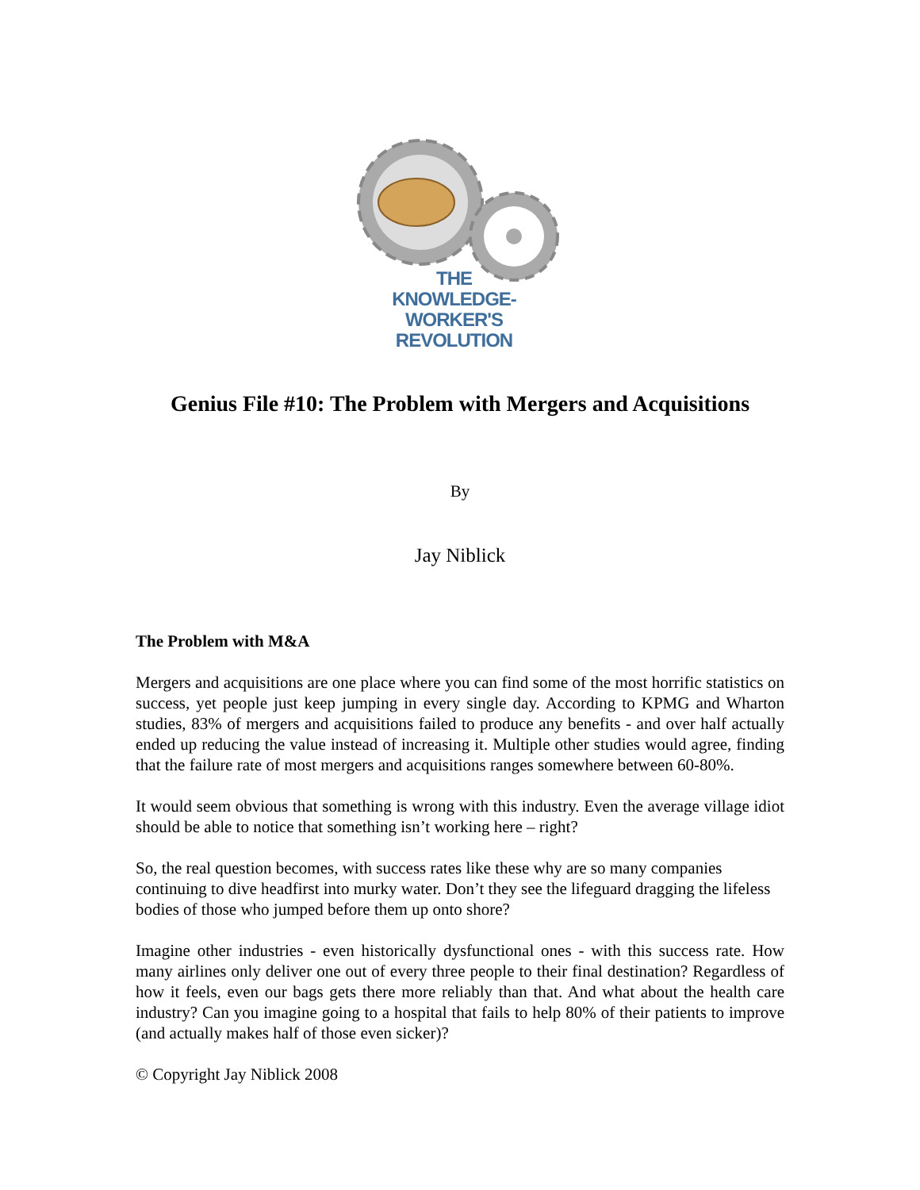THE
KNOWLEDGE-WORKER'S
REVOLUTION
Genius File #10: The Problem with Mergers and Acquisitions
By
Jay Niblick
The Problem with M&A
Mergers and acquisitions are one place where you can find some of the most horrific statistics on success, yet people just keep jumping in every single day. According to KPMG and Wharton studies, 83% of mergers and acquisitions failed to produce any benefits - and over half actually ended up reducing the value instead of increasing it. Multiple other studies would agree, finding that the failure rate of most mergers and acquisitions ranges somewhere between 60-80%.
It would seem obvious that something is wrong with this industry. Even the average village idiot should be able to notice that something isn’t working here – right?
So, the real question becomes, with success rates like these why are so many companies continuing to dive headfirst into murky water. Don’t they see the lifeguard dragging the lifeless bodies of those who jumped before them up onto shore?
Imagine other industries - even historically dysfunctional ones - with this success rate. How many airlines only deliver one out of every three people to their final destination? Regardless of how it feels, even our bags gets there more reliably than that. And what about the health care industry? Can you imagine going to a hospital that fails to help 80% of their patients to improve (and actually makes half of those even sicker)?
© Copyright Jay Niblick 2008